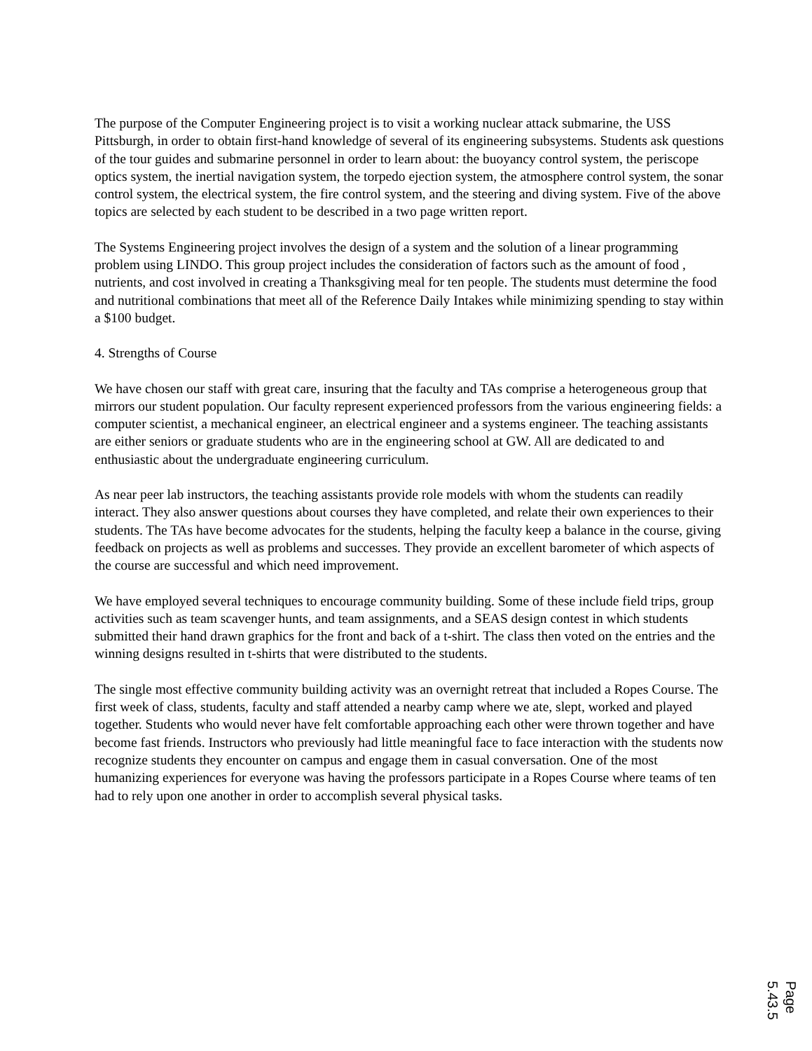The purpose of the Computer Engineering project is to visit a working nuclear attack submarine, the USS Pittsburgh, in order to obtain first-hand knowledge of several of its engineering subsystems. Students ask questions of the tour guides and submarine personnel in order to learn about: the buoyancy control system, the periscope optics system, the inertial navigation system, the torpedo ejection system, the atmosphere control system, the sonar control system, the electrical system, the fire control system, and the steering and diving system. Five of the above topics are selected by each student to be described in a two page written report.
The Systems Engineering project involves the design of a system and the solution of a linear programming problem using LINDO. This group project includes the consideration of factors such as the amount of food , nutrients, and cost involved in creating a Thanksgiving meal for ten people. The students must determine the food and nutritional combinations that meet all of the Reference Daily Intakes while minimizing spending to stay within a $100 budget.
4. Strengths of Course
We have chosen our staff with great care, insuring that the faculty and TAs comprise a heterogeneous group that mirrors our student population. Our faculty represent experienced professors from the various engineering fields: a computer scientist, a mechanical engineer, an electrical engineer and a systems engineer. The teaching assistants are either seniors or graduate students who are in the engineering school at GW. All are dedicated to and enthusiastic about the undergraduate engineering curriculum.
As near peer lab instructors, the teaching assistants provide role models with whom the students can readily interact. They also answer questions about courses they have completed, and relate their own experiences to their students. The TAs have become advocates for the students, helping the faculty keep a balance in the course, giving feedback on projects as well as problems and successes. They provide an excellent barometer of which aspects of the course are successful and which need improvement.
We have employed several techniques to encourage community building. Some of these include field trips, group activities such as team scavenger hunts, and team assignments, and a SEAS design contest in which students submitted their hand drawn graphics for the front and back of a t-shirt. The class then voted on the entries and the winning designs resulted in t-shirts that were distributed to the students.
The single most effective community building activity was an overnight retreat that included a Ropes Course. The first week of class, students, faculty and staff attended a nearby camp where we ate, slept, worked and played together. Students who would never have felt comfortable approaching each other were thrown together and have become fast friends. Instructors who previously had little meaningful face to face interaction with the students now recognize students they encounter on campus and engage them in casual conversation. One of the most humanizing experiences for everyone was having the professors participate in a Ropes Course where teams of ten had to rely upon one another in order to accomplish several physical tasks.
Page 5.43.5